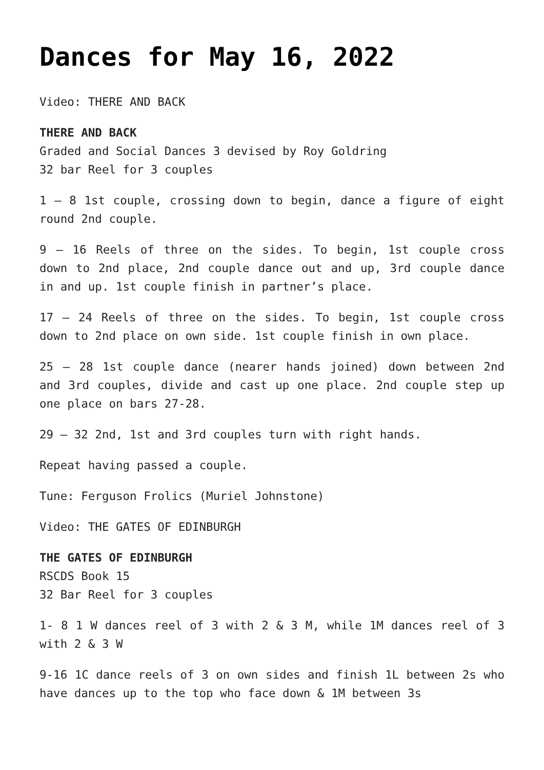Dances for May 16, 2022
Video: THERE AND BACK
THERE AND BACK
Graded and Social Dances 3 devised by Roy Goldring
32 bar Reel for 3 couples
1 – 8 1st couple, crossing down to begin, dance a figure of eight round 2nd couple.
9 – 16 Reels of three on the sides. To begin, 1st couple cross down to 2nd place, 2nd couple dance out and up, 3rd couple dance in and up. 1st couple finish in partner’s place.
17 – 24 Reels of three on the sides. To begin, 1st couple cross down to 2nd place on own side. 1st couple finish in own place.
25 – 28 1st couple dance (nearer hands joined) down between 2nd and 3rd couples, divide and cast up one place. 2nd couple step up one place on bars 27-28.
29 – 32 2nd, 1st and 3rd couples turn with right hands.
Repeat having passed a couple.
Tune: Ferguson Frolics (Muriel Johnstone)
Video: THE GATES OF EDINBURGH
THE GATES OF EDINBURGH
RSCDS Book 15
32 Bar Reel for 3 couples
1- 8 1 W dances reel of 3 with 2 & 3 M, while 1M dances reel of 3 with 2 & 3 W
9-16 1C dance reels of 3 on own sides and finish 1L between 2s who have dances up to the top who face down & 1M between 3s